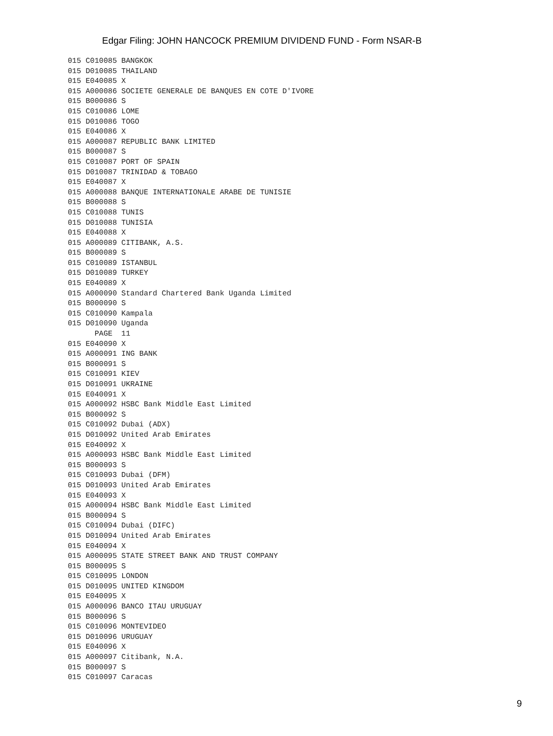Edgar Filing: JOHN HANCOCK PREMIUM DIVIDEND FUND - Form NSAR-B
015 C010085 BANGKOK
015 D010085 THAILAND
015 E040085 X
015 A000086 SOCIETE GENERALE DE BANQUES EN COTE D'IVORE
015 B000086 S
015 C010086 LOME
015 D010086 TOGO
015 E040086 X
015 A000087 REPUBLIC BANK LIMITED
015 B000087 S
015 C010087 PORT OF SPAIN
015 D010087 TRINIDAD & TOBAGO
015 E040087 X
015 A000088 BANQUE INTERNATIONALE ARABE DE TUNISIE
015 B000088 S
015 C010088 TUNIS
015 D010088 TUNISIA
015 E040088 X
015 A000089 CITIBANK, A.S.
015 B000089 S
015 C010089 ISTANBUL
015 D010089 TURKEY
015 E040089 X
015 A000090 Standard Chartered Bank Uganda Limited
015 B000090 S
015 C010090 Kampala
015 D010090 Uganda
      PAGE  11
015 E040090 X
015 A000091 ING BANK
015 B000091 S
015 C010091 KIEV
015 D010091 UKRAINE
015 E040091 X
015 A000092 HSBC Bank Middle East Limited
015 B000092 S
015 C010092 Dubai (ADX)
015 D010092 United Arab Emirates
015 E040092 X
015 A000093 HSBC Bank Middle East Limited
015 B000093 S
015 C010093 Dubai (DFM)
015 D010093 United Arab Emirates
015 E040093 X
015 A000094 HSBC Bank Middle East Limited
015 B000094 S
015 C010094 Dubai (DIFC)
015 D010094 United Arab Emirates
015 E040094 X
015 A000095 STATE STREET BANK AND TRUST COMPANY
015 B000095 S
015 C010095 LONDON
015 D010095 UNITED KINGDOM
015 E040095 X
015 A000096 BANCO ITAU URUGUAY
015 B000096 S
015 C010096 MONTEVIDEO
015 D010096 URUGUAY
015 E040096 X
015 A000097 Citibank, N.A.
015 B000097 S
015 C010097 Caracas
9